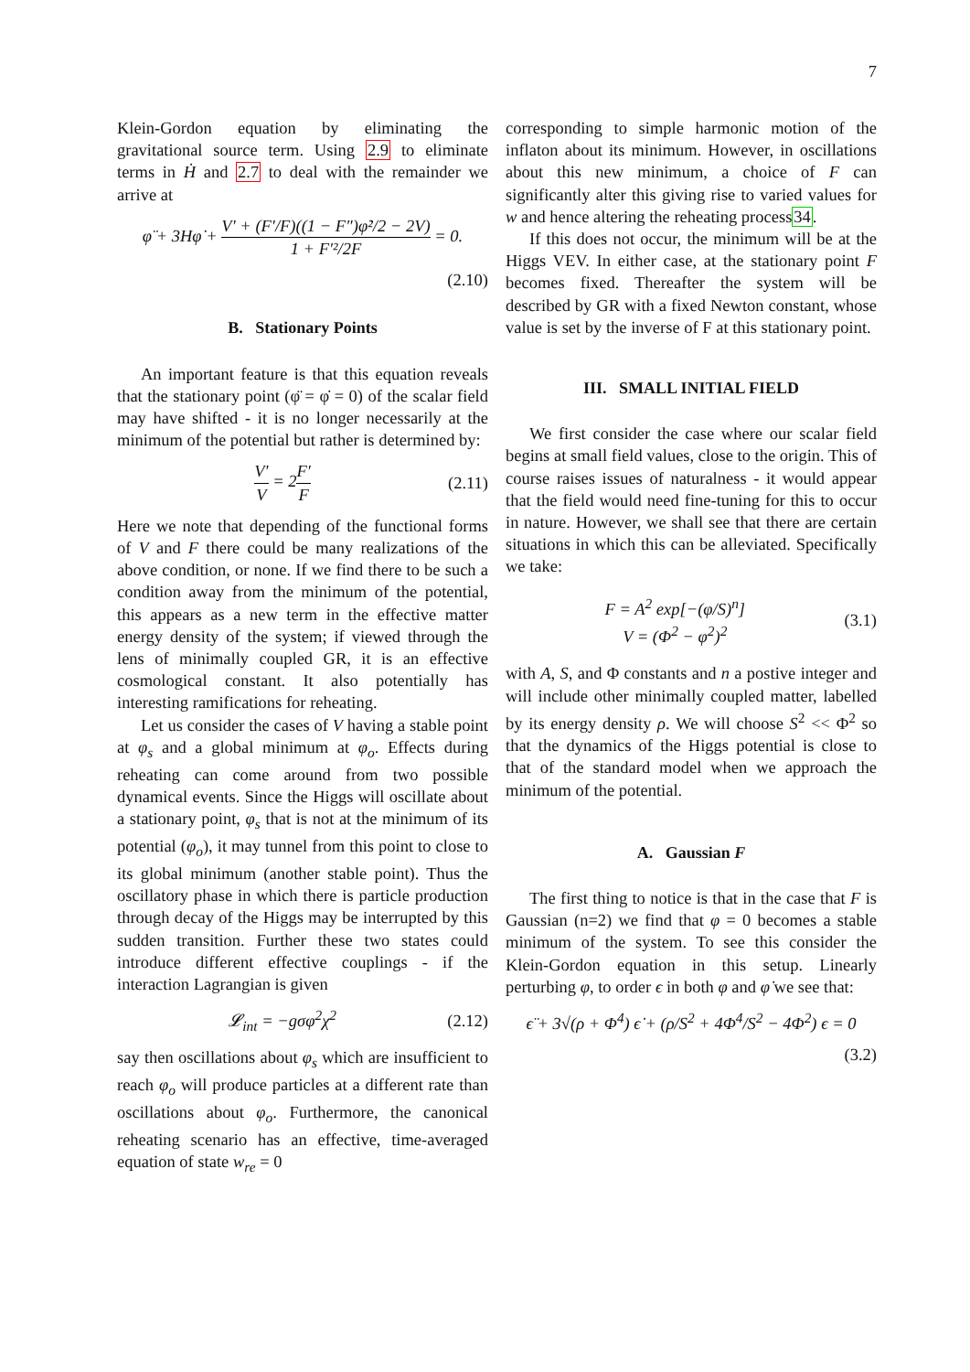7
Klein-Gordon equation by eliminating the gravitational source term. Using 2.9 to eliminate terms in Ḣ and 2.7 to deal with the remainder we arrive at
φ̈ + 3Hφ̇ + V′ + (F′/F)((1 − F″)φ̇²/2 − 2V) 1 + F′²/2F = 0.
(2.10)
B. Stationary Points
An important feature is that this equation reveals that the stationary point (φ̈ = φ̇ = 0) of the scalar field may have shifted - it is no longer necessarily at the minimum of the potential but rather is determined by:
V′ V = 2F′ F (2.11)
Here we note that depending of the functional forms of V and F there could be many realizations of the above condition, or none. If we find there to be such a condition away from the minimum of the potential, this appears as a new term in the effective matter energy density of the system; if viewed through the lens of minimally coupled GR, it is an effective cosmological constant. It also potentially has interesting ramifications for reheating.
Let us consider the cases of V having a stable point at φ<sub>s</sub> and a global minimum at φ<sub>o</sub>. Effects during reheating can come around from two possible dynamical events. Since the Higgs will oscillate about a stationary point, φ<sub>s</sub> that is not at the minimum of its potential (φ<sub>o</sub>), it may tunnel from this point to close to its global minimum (another stable point). Thus the oscillatory phase in which there is particle production through decay of the Higgs may be interrupted by this sudden transition. Further these two states could introduce different effective couplings - if the interaction Lagrangian is given
𝓛<sub>int</sub> = −gσφ<sup>2</sup>χ<sup>2</sup> (2.12)
say then oscillations about φ<sub>s</sub> which are insufficient to reach φ<sub>o</sub> will produce particles at a different rate than oscillations about φ<sub>o</sub>. Furthermore, the canonical reheating scenario has an effective, time-averaged equation of state w<sub>re</sub> = 0
corresponding to simple harmonic motion of the inflaton about its minimum. However, in oscillations about this new minimum, a choice of F can significantly alter this giving rise to varied values for w and hence altering the reheating process34.
If this does not occur, the minimum will be at the Higgs VEV. In either case, at the stationary point F becomes fixed. Thereafter the system will be described by GR with a fixed Newton constant, whose value is set by the inverse of F at this stationary point.
III. SMALL INITIAL FIELD
We first consider the case where our scalar field begins at small field values, close to the origin. This of course raises issues of naturalness - it would appear that the field would need fine-tuning for this to occur in nature. However, we shall see that there are certain situations in which this can be alleviated. Specifically we take:
F = A<sup>2</sup> exp[−(φ/S)<sup>n</sup>]
V = (Φ<sup>2</sup> − φ<sup>2</sup>)<sup>2</sup>
(3.1)
with A, S, and Φ constants and n a postive integer and will include other minimally coupled matter, labelled by its energy density ρ. We will choose S<sup>2</sup> << Φ<sup>2</sup> so that the dynamics of the Higgs potential is close to that of the standard model when we approach the minimum of the potential.
A. Gaussian F
The first thing to notice is that in the case that F is Gaussian (n=2) we find that φ = 0 becomes a stable minimum of the system. To see this consider the Klein-Gordon equation in this setup. Linearly perturbing φ, to order ϵ in both φ and φ̇ we see that:
ϵ̈ + 3√(ρ + Φ<sup>4</sup>) ϵ̇ + (ρ/S<sup>2</sup> + 4Φ<sup>4</sup>/S<sup>2</sup> − 4Φ<sup>2</sup>) ϵ = 0
(3.2)